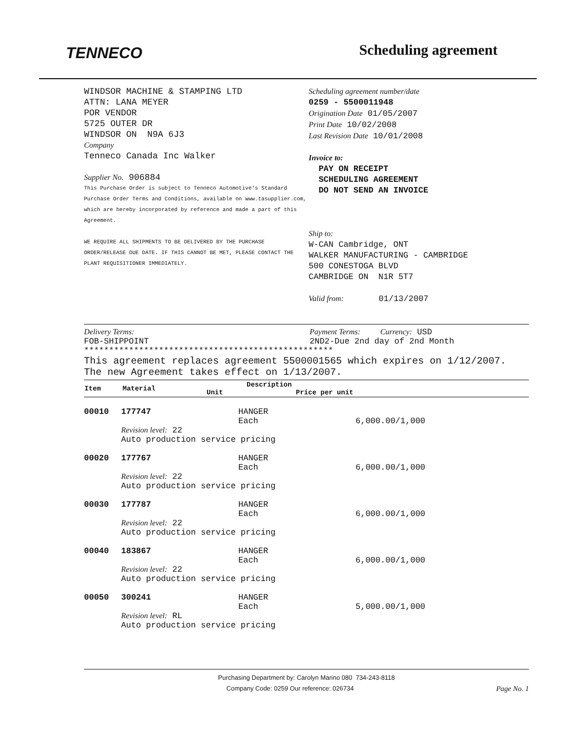TENNECO
Scheduling agreement
WINDSOR MACHINE & STAMPING LTD
ATTN: LANA MEYER
POR VENDOR
5725 OUTER DR
WINDSOR ON N9A 6J3
Company
Tenneco Canada Inc Walker
Supplier No. 906884
This Purchase Order is subject to Tenneco Automotive's Standard Purchase Order Terms and Conditions, available on www.tasupplier.com, which are hereby incorporated by reference and made a part of this Agreement.
WE REQUIRE ALL SHIPMENTS TO BE DELIVERED BY THE PURCHASE ORDER/RELEASE DUE DATE. IF THIS CANNOT BE MET, PLEASE CONTACT THE PLANT REQUISITIONER IMMEDIATELY.
Scheduling agreement number/date
0259 - 5500011948
Origination Date 01/05/2007
Print Date 10/02/2008
Last Revision Date 10/01/2008
Invoice to:
PAY ON RECEIPT
SCHEDULING AGREEMENT
DO NOT SEND AN INVOICE
Ship to:
W-CAN Cambridge, ONT
WALKER MANUFACTURING - CAMBRIDGE
500 CONESTOGA BLVD
CAMBRIDGE ON N1R 5T7
Valid from: 01/13/2007
Delivery Terms:
FOB-SHIPPOINT
Payment Terms: Currency: USD
2ND2-Due 2nd day of 2nd Month
**************************************************
This agreement replaces agreement 5500001565 which expires on 1/12/2007. The new Agreement takes effect on 1/13/2007.
| Item | Material | Unit | Description Price per unit |
| --- | --- | --- | --- |
| 00010 | 177747 | HANGER | |
| | | Each | 6,000.00/1,000 |
| | Revision level: 22 Auto production service pricing | | |
| 00020 | 177767 | HANGER | |
| | | Each | 6,000.00/1,000 |
| | Revision level: 22 Auto production service pricing | | |
| 00030 | 177787 | HANGER | |
| | | Each | 6,000.00/1,000 |
| | Revision level: 22 Auto production service pricing | | |
| 00040 | 183867 | HANGER | |
| | | Each | 6,000.00/1,000 |
| | Revision level: 22 Auto production service pricing | | |
| 00050 | 300241 | HANGER | |
| | | Each | 5,000.00/1,000 |
| | Revision level: RL Auto production service pricing | | |
Purchasing Department by: Carolyn Marino 080 734-243-8118
Company Code: 0259 Our reference: 026734 Page No. 1